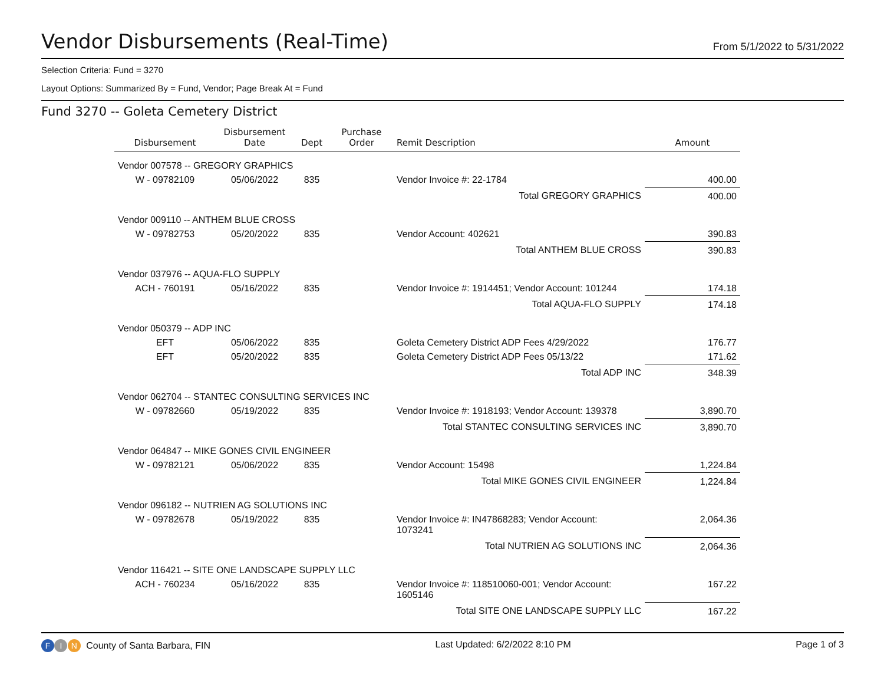Vendor Disbursements (Real-Time)
From 5/1/2022 to 5/31/2022
Selection Criteria: Fund = 3270
Layout Options: Summarized By = Fund, Vendor; Page Break At = Fund
Fund 3270 -- Goleta Cemetery District
| Disbursement | Disbursement Date | Dept | Purchase Order | Remit Description | Amount |
| --- | --- | --- | --- | --- | --- |
| Vendor 007578 -- GREGORY GRAPHICS | | | | | |
| W - 09782109 | 05/06/2022 | 835 | | Vendor Invoice #: 22-1784 | 400.00 |
| Total GREGORY GRAPHICS | | | | | 400.00 |
| Vendor 009110 -- ANTHEM BLUE CROSS | | | | | |
| W - 09782753 | 05/20/2022 | 835 | | Vendor Account: 402621 | 390.83 |
| Total ANTHEM BLUE CROSS | | | | | 390.83 |
| Vendor 037976 -- AQUA-FLO SUPPLY | | | | | |
| ACH - 760191 | 05/16/2022 | 835 | | Vendor Invoice #: 1914451; Vendor Account: 101244 | 174.18 |
| Total AQUA-FLO SUPPLY | | | | | 174.18 |
| Vendor 050379 -- ADP INC | | | | | |
| EFT | 05/06/2022 | 835 | | Goleta Cemetery District ADP Fees 4/29/2022 | 176.77 |
| EFT | 05/20/2022 | 835 | | Goleta Cemetery District ADP Fees 05/13/22 | 171.62 |
| Total ADP INC | | | | | 348.39 |
| Vendor 062704 -- STANTEC CONSULTING SERVICES INC | | | | | |
| W - 09782660 | 05/19/2022 | 835 | | Vendor Invoice #: 1918193; Vendor Account: 139378 | 3,890.70 |
| Total STANTEC CONSULTING SERVICES INC | | | | | 3,890.70 |
| Vendor 064847 -- MIKE GONES CIVIL ENGINEER | | | | | |
| W - 09782121 | 05/06/2022 | 835 | | Vendor Account: 15498 | 1,224.84 |
| Total MIKE GONES CIVIL ENGINEER | | | | | 1,224.84 |
| Vendor 096182 -- NUTRIEN AG SOLUTIONS INC | | | | | |
| W - 09782678 | 05/19/2022 | 835 | | Vendor Invoice #: IN47868283; Vendor Account: 1073241 | 2,064.36 |
| Total NUTRIEN AG SOLUTIONS INC | | | | | 2,064.36 |
| Vendor 116421 -- SITE ONE LANDSCAPE SUPPLY LLC | | | | | |
| ACH - 760234 | 05/16/2022 | 835 | | Vendor Invoice #: 118510060-001; Vendor Account: 1605146 | 167.22 |
| Total SITE ONE LANDSCAPE SUPPLY LLC | | | | | 167.22 |
F I N County of Santa Barbara, FIN
Last Updated: 6/2/2022 8:10 PM Page 1 of 3